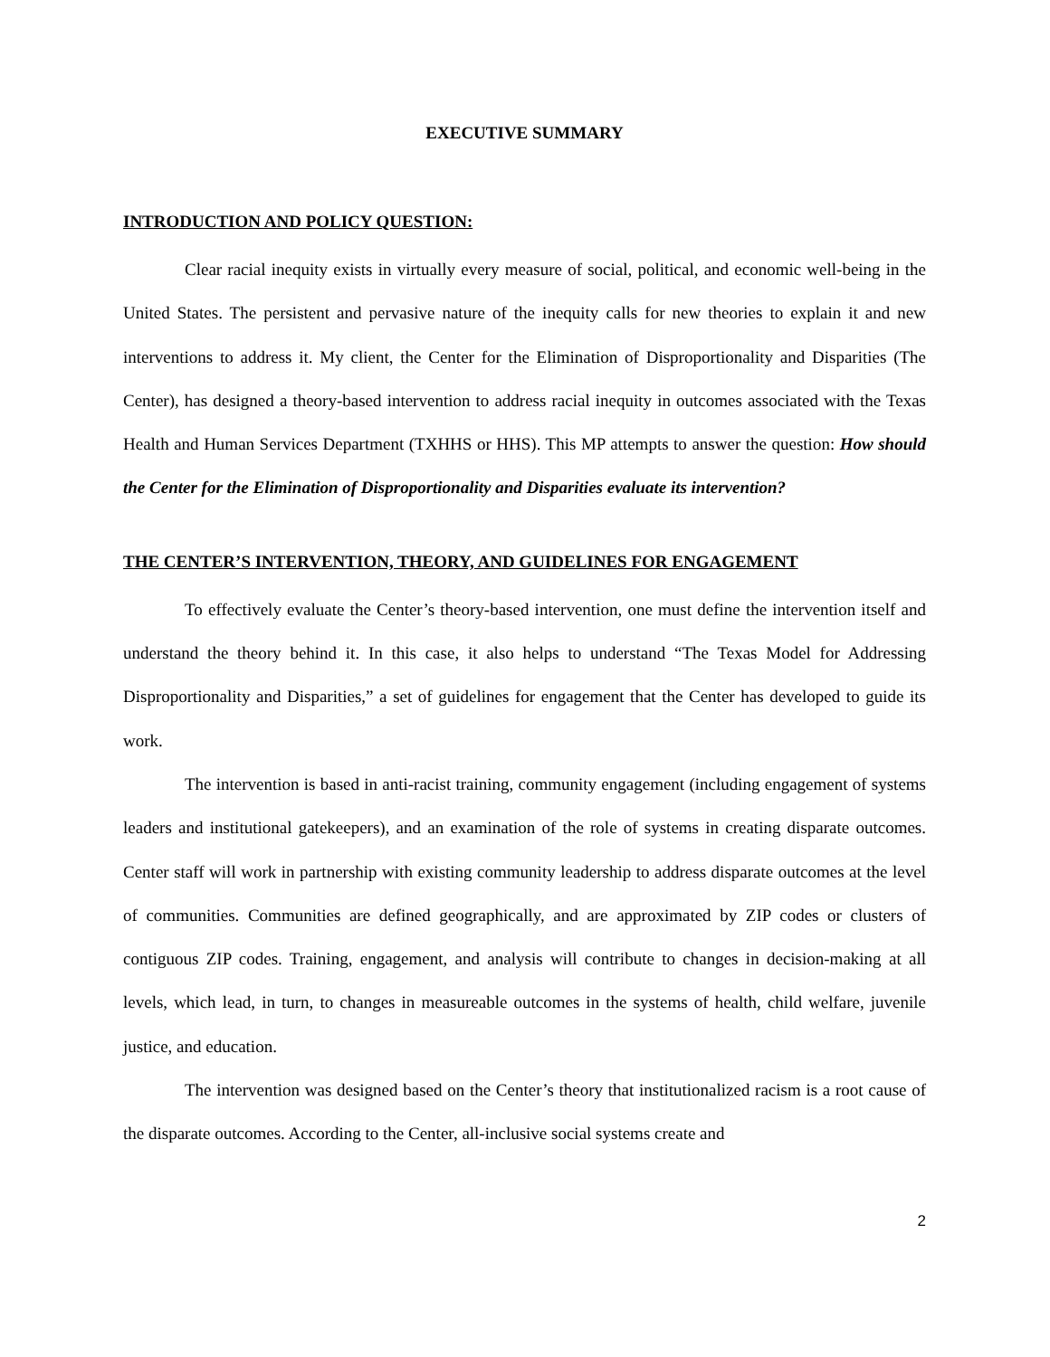EXECUTIVE SUMMARY
INTRODUCTION AND POLICY QUESTION:
Clear racial inequity exists in virtually every measure of social, political, and economic well-being in the United States. The persistent and pervasive nature of the inequity calls for new theories to explain it and new interventions to address it. My client, the Center for the Elimination of Disproportionality and Disparities (The Center), has designed a theory-based intervention to address racial inequity in outcomes associated with the Texas Health and Human Services Department (TXHHS or HHS). This MP attempts to answer the question: How should the Center for the Elimination of Disproportionality and Disparities evaluate its intervention?
THE CENTER’S INTERVENTION, THEORY, AND GUIDELINES FOR ENGAGEMENT
To effectively evaluate the Center’s theory-based intervention, one must define the intervention itself and understand the theory behind it. In this case, it also helps to understand “The Texas Model for Addressing Disproportionality and Disparities,” a set of guidelines for engagement that the Center has developed to guide its work.
The intervention is based in anti-racist training, community engagement (including engagement of systems leaders and institutional gatekeepers), and an examination of the role of systems in creating disparate outcomes. Center staff will work in partnership with existing community leadership to address disparate outcomes at the level of communities. Communities are defined geographically, and are approximated by ZIP codes or clusters of contiguous ZIP codes. Training, engagement, and analysis will contribute to changes in decision-making at all levels, which lead, in turn, to changes in measureable outcomes in the systems of health, child welfare, juvenile justice, and education.
The intervention was designed based on the Center’s theory that institutionalized racism is a root cause of the disparate outcomes. According to the Center, all-inclusive social systems create and
2